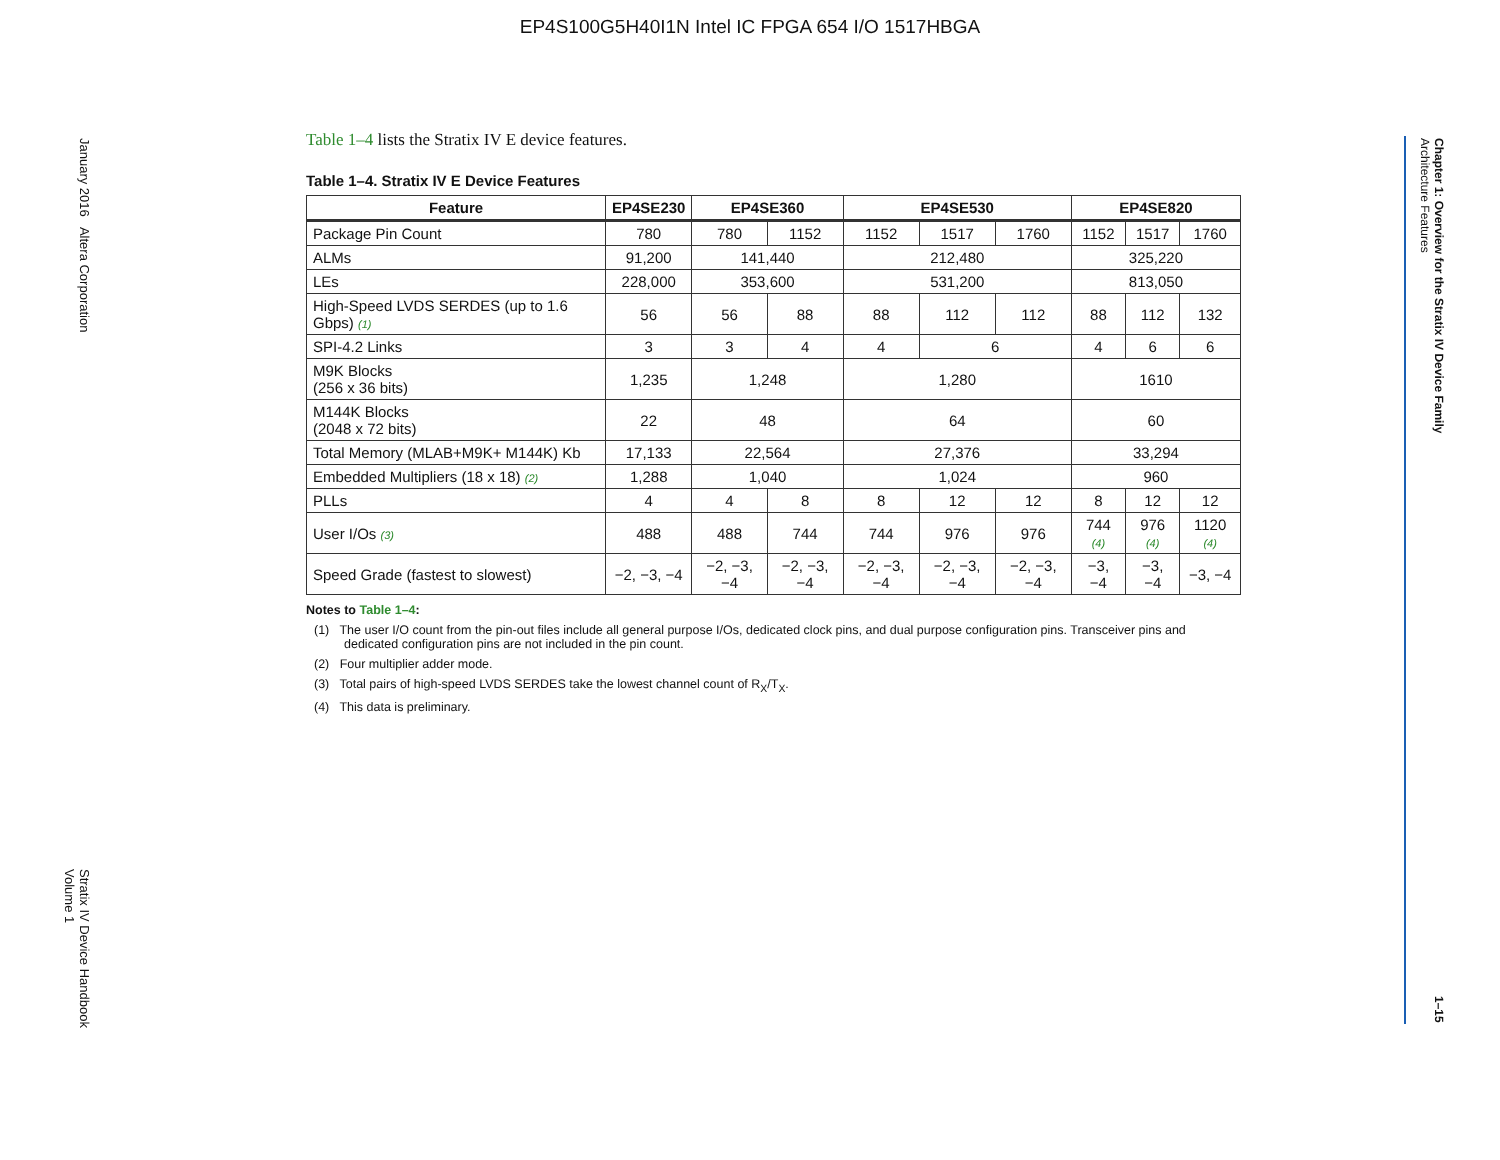EP4S100G5H40I1N Intel IC FPGA 654 I/O 1517HBGA
January 2016 Altera Corporation Stratix IV Device Handbook
Volume 1
Chapter 1: Overview for the Stratix IV Device Family
Architecture Features 1–15
Table 1–4 lists the Stratix IV E device features.
Table 1–4. Stratix IV E Device Features
| Feature | EP4SE230 | EP4SE360 | | EP4SE530 | | | EP4SE820 | | |
| --- | --- | --- | --- | --- | --- | --- | --- | --- | --- |
| Package Pin Count | 780 | 780 | 1152 | 1152 | 1517 | 1760 | 1152 | 1517 | 1760 |
| ALMs | 91,200 | 141,440 | | 212,480 | | | 325,220 | | |
| LEs | 228,000 | 353,600 | | 531,200 | | | 813,050 | | |
| High-Speed LVDS SERDES (up to 1.6 Gbps) (1) | 56 | 56 | 88 | 88 | 112 | 112 | 88 | 112 | 132 |
| SPI-4.2 Links | 3 | 3 | 4 | 4 | 6 | | 4 | 6 | 6 |
| M9K Blocks (256 x 36 bits) | 1,235 | 1,248 | | 1,280 | | | 1610 | | |
| M144K Blocks (2048 x 72 bits) | 22 | 48 | | 64 | | | 60 | | |
| Total Memory (MLAB+M9K+ M144K) Kb | 17,133 | 22,564 | | 27,376 | | | 33,294 | | |
| Embedded Multipliers (18 x 18) (2) | 1,288 | 1,040 | | 1,024 | | | 960 | | |
| PLLs | 4 | 4 | 8 | 8 | 12 | 12 | 8 | 12 | 12 |
| User I/Os (3) | 488 | 488 | 744 | 744 | 976 | 976 | 744 (4) | 976 (4) | 1120 (4) |
| Speed Grade (fastest to slowest) | −2, −3, −4 | −2, −3, −4 | −2, −3, −4 | −2, −3, −4 | −2, −3, −4 | −2, −3, −4 | −3, −4 | −3, −4 | −3, −4 |
Notes to Table 1–4:
(1) The user I/O count from the pin-out files include all general purpose I/Os, dedicated clock pins, and dual purpose configuration pins. Transceiver pins and dedicated configuration pins are not included in the pin count.
(2) Four multiplier adder mode.
(3) Total pairs of high-speed LVDS SERDES take the lowest channel count of R<sub>X</sub>/T<sub>X</sub>.
(4) This data is preliminary.